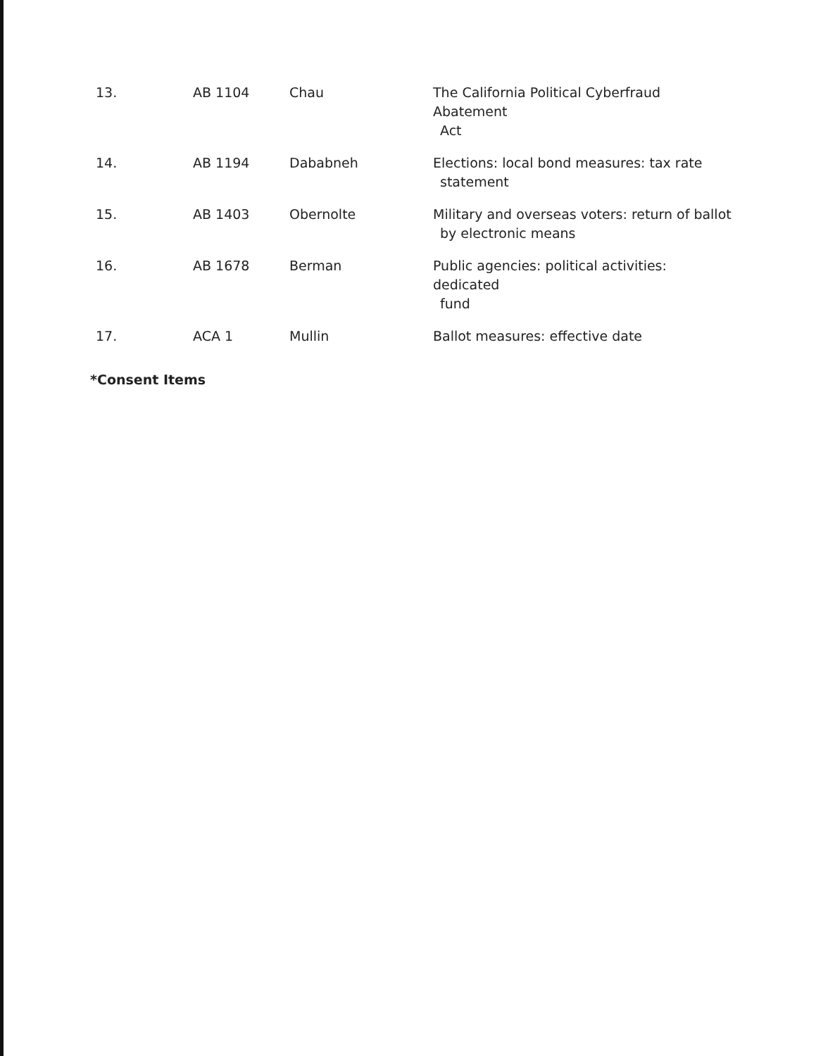| 13. | AB 1104 | Chau | The California Political Cyberfraud Abatement Act |
| 14. | AB 1194 | Dababneh | Elections: local bond measures: tax rate statement |
| 15. | AB 1403 | Obernolte | Military and overseas voters: return of ballot by electronic means |
| 16. | AB 1678 | Berman | Public agencies: political activities: dedicated fund |
| 17. | ACA 1 | Mullin | Ballot measures: effective date |
*Consent Items